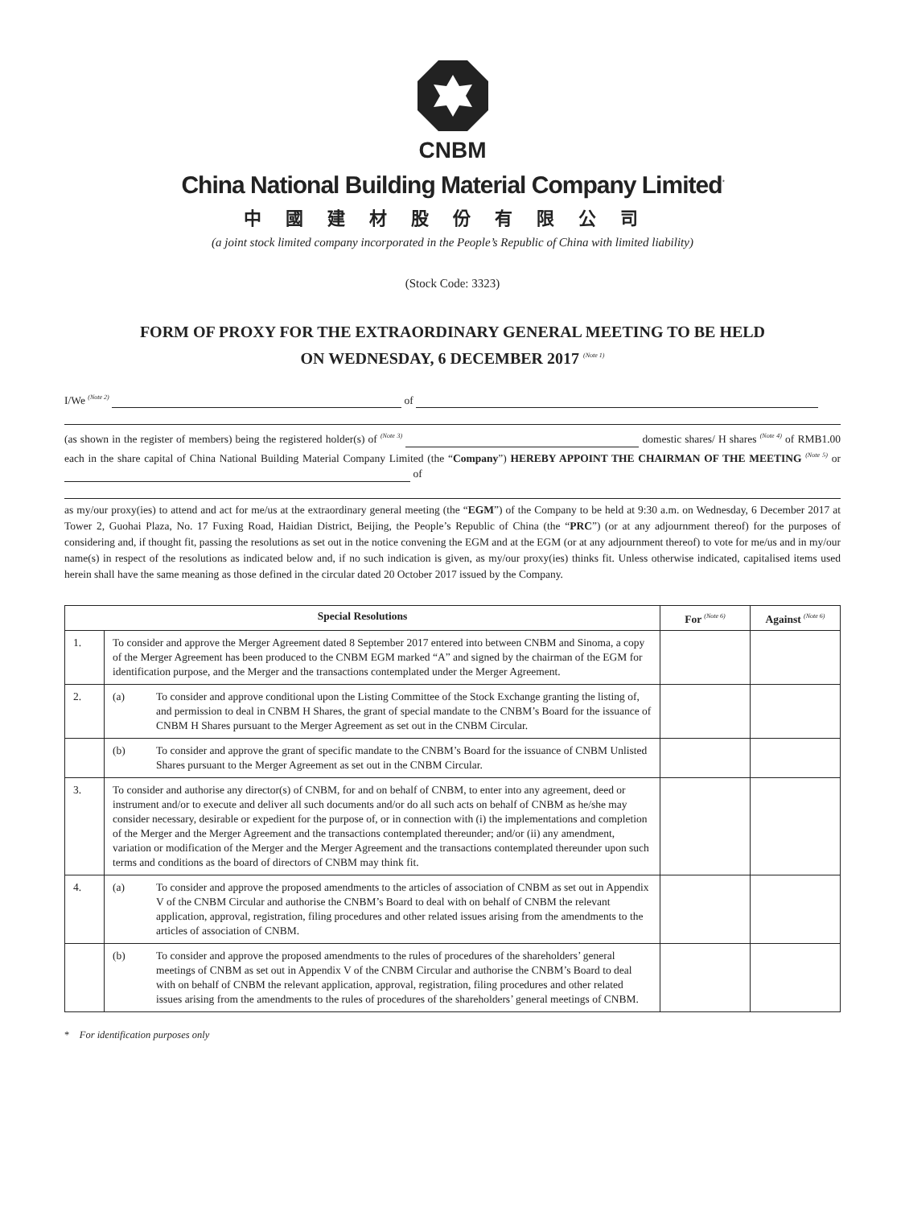CNBM
China National Building Material Company Limited<sup>*</sup>
中國建材股份有限公司
(a joint stock limited company incorporated in the People’s Republic of China with limited liability)
(Stock Code: 3323)
FORM OF PROXY FOR THE EXTRAORDINARY GENERAL MEETING TO BE HELD
ON WEDNESDAY, 6 DECEMBER 2017 <sup>(Note 1)</sup>
I/We <sup>(Note 2)</sup> of
(as shown in the register of members) being the registered holder(s) of <sup>(Note 3)</sup> domestic shares/ H shares <sup>(Note 4)</sup> of RMB1.00 each in the share capital of China National Building Material Company Limited (the “Company”) HEREBY APPOINT THE CHAIRMAN OF THE MEETING <sup>(Note 5)</sup> or of
as my/our proxy(ies) to attend and act for me/us at the extraordinary general meeting (the “EGM”) of the Company to be held at 9:30 a.m. on Wednesday, 6 December 2017 at Tower 2, Guohai Plaza, No. 17 Fuxing Road, Haidian District, Beijing, the People’s Republic of China (the “PRC”) (or at any adjournment thereof) for the purposes of considering and, if thought fit, passing the resolutions as set out in the notice convening the EGM and at the EGM (or at any adjournment thereof) to vote for me/us and in my/our name(s) in respect of the resolutions as indicated below and, if no such indication is given, as my/our proxy(ies) thinks fit. Unless otherwise indicated, capitalised items used herein shall have the same meaning as those defined in the circular dated 20 October 2017 issued by the Company.
| Special Resolutions | | For <sup>(Note 6)</sup> | Against <sup>(Note 6)</sup> |
| --- | --- | --- | --- |
| 1. | To consider and approve the Merger Agreement dated 8 September 2017 entered into between CNBM and Sinoma, a copy of the Merger Agreement has been produced to the CNBM EGM marked “A” and signed by the chairman of the EGM for identification purpose, and the Merger and the transactions contemplated under the Merger Agreement. | | |
| 2. | (a) To consider and approve conditional upon the Listing Committee of the Stock Exchange granting the listing of, and permission to deal in CNBM H Shares, the grant of special mandate to the CNBM’s Board for the issuance of CNBM H Shares pursuant to the Merger Agreement as set out in the CNBM Circular. | | |
| | (b) To consider and approve the grant of specific mandate to the CNBM’s Board for the issuance of CNBM Unlisted Shares pursuant to the Merger Agreement as set out in the CNBM Circular. | | |
| 3. | To consider and authorise any director(s) of CNBM, for and on behalf of CNBM, to enter into any agreement, deed or instrument and/or to execute and deliver all such documents and/or do all such acts on behalf of CNBM as he/she may consider necessary, desirable or expedient for the purpose of, or in connection with (i) the implementations and completion of the Merger and the Merger Agreement and the transactions contemplated thereunder; and/or (ii) any amendment, variation or modification of the Merger and the Merger Agreement and the transactions contemplated thereunder upon such terms and conditions as the board of directors of CNBM may think fit. | | |
| 4. | (a) To consider and approve the proposed amendments to the articles of association of CNBM as set out in Appendix V of the CNBM Circular and authorise the CNBM’s Board to deal with on behalf of CNBM the relevant application, approval, registration, filing procedures and other related issues arising from the amendments to the articles of association of CNBM. | | |
| | (b) To consider and approve the proposed amendments to the rules of procedures of the shareholders’ general meetings of CNBM as set out in Appendix V of the CNBM Circular and authorise the CNBM’s Board to deal with on behalf of CNBM the relevant application, approval, registration, filing procedures and other related issues arising from the amendments to the rules of procedures of the shareholders’ general meetings of CNBM. | | |
* For identification purposes only